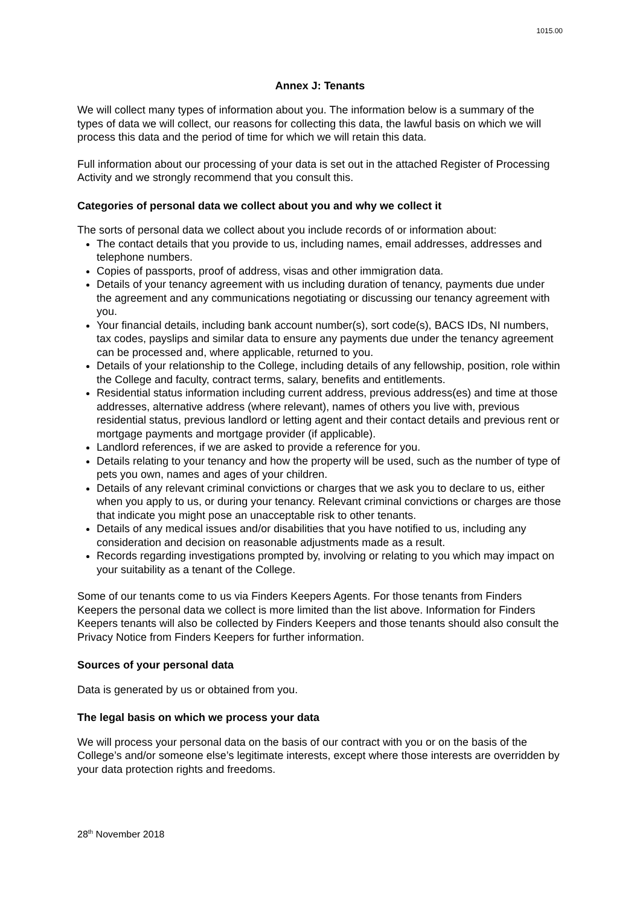1015.00
Annex J: Tenants
We will collect many types of information about you. The information below is a summary of the types of data we will collect, our reasons for collecting this data, the lawful basis on which we will process this data and the period of time for which we will retain this data.
Full information about our processing of your data is set out in the attached Register of Processing Activity and we strongly recommend that you consult this.
Categories of personal data we collect about you and why we collect it
The sorts of personal data we collect about you include records of or information about:
The contact details that you provide to us, including names, email addresses, addresses and telephone numbers.
Copies of passports, proof of address, visas and other immigration data.
Details of your tenancy agreement with us including duration of tenancy, payments due under the agreement and any communications negotiating or discussing our tenancy agreement with you.
Your financial details, including bank account number(s), sort code(s), BACS IDs, NI numbers, tax codes, payslips and similar data to ensure any payments due under the tenancy agreement can be processed and, where applicable, returned to you.
Details of your relationship to the College, including details of any fellowship, position, role within the College and faculty, contract terms, salary, benefits and entitlements.
Residential status information including current address, previous address(es) and time at those addresses, alternative address (where relevant), names of others you live with, previous residential status, previous landlord or letting agent and their contact details and previous rent or mortgage payments and mortgage provider (if applicable).
Landlord references, if we are asked to provide a reference for you.
Details relating to your tenancy and how the property will be used, such as the number of type of pets you own, names and ages of your children.
Details of any relevant criminal convictions or charges that we ask you to declare to us, either when you apply to us, or during your tenancy. Relevant criminal convictions or charges are those that indicate you might pose an unacceptable risk to other tenants.
Details of any medical issues and/or disabilities that you have notified to us, including any consideration and decision on reasonable adjustments made as a result.
Records regarding investigations prompted by, involving or relating to you which may impact on your suitability as a tenant of the College.
Some of our tenants come to us via Finders Keepers Agents. For those tenants from Finders Keepers the personal data we collect is more limited than the list above. Information for Finders Keepers tenants will also be collected by Finders Keepers and those tenants should also consult the Privacy Notice from Finders Keepers for further information.
Sources of your personal data
Data is generated by us or obtained from you.
The legal basis on which we process your data
We will process your personal data on the basis of our contract with you or on the basis of the College’s and/or someone else’s legitimate interests, except where those interests are overridden by your data protection rights and freedoms.
28<sup>th</sup> November 2018